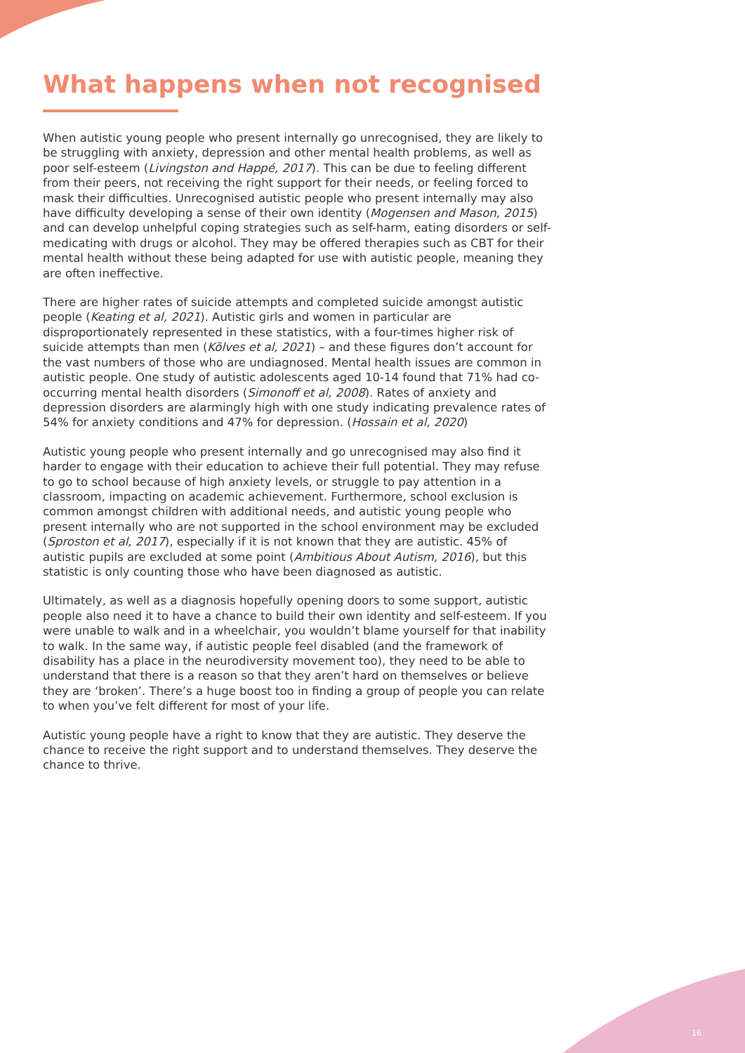What happens when not recognised
When autistic young people who present internally go unrecognised, they are likely to be struggling with anxiety, depression and other mental health problems, as well as poor self-esteem (Livingston and Happé, 2017). This can be due to feeling different from their peers, not receiving the right support for their needs, or feeling forced to mask their difficulties. Unrecognised autistic people who present internally may also have difficulty developing a sense of their own identity (Mogensen and Mason, 2015) and can develop unhelpful coping strategies such as self-harm, eating disorders or self-medicating with drugs or alcohol. They may be offered therapies such as CBT for their mental health without these being adapted for use with autistic people, meaning they are often ineffective.
There are higher rates of suicide attempts and completed suicide amongst autistic people (Keating et al, 2021). Autistic girls and women in particular are disproportionately represented in these statistics, with a four-times higher risk of suicide attempts than men (Kõlves et al, 2021) – and these figures don’t account for the vast numbers of those who are undiagnosed. Mental health issues are common in autistic people. One study of autistic adolescents aged 10-14 found that 71% had co-occurring mental health disorders (Simonoff et al, 2008). Rates of anxiety and depression disorders are alarmingly high with one study indicating prevalence rates of 54% for anxiety conditions and 47% for depression. (Hossain et al, 2020)
Autistic young people who present internally and go unrecognised may also find it harder to engage with their education to achieve their full potential. They may refuse to go to school because of high anxiety levels, or struggle to pay attention in a classroom, impacting on academic achievement. Furthermore, school exclusion is common amongst children with additional needs, and autistic young people who present internally who are not supported in the school environment may be excluded (Sproston et al, 2017), especially if it is not known that they are autistic. 45% of autistic pupils are excluded at some point (Ambitious About Autism, 2016), but this statistic is only counting those who have been diagnosed as autistic.
Ultimately, as well as a diagnosis hopefully opening doors to some support, autistic people also need it to have a chance to build their own identity and self-esteem. If you were unable to walk and in a wheelchair, you wouldn’t blame yourself for that inability to walk. In the same way, if autistic people feel disabled (and the framework of disability has a place in the neurodiversity movement too), they need to be able to understand that there is a reason so that they aren’t hard on themselves or believe they are ‘broken’. There’s a huge boost too in finding a group of people you can relate to when you’ve felt different for most of your life.
Autistic young people have a right to know that they are autistic. They deserve the chance to receive the right support and to understand themselves. They deserve the chance to thrive.
16